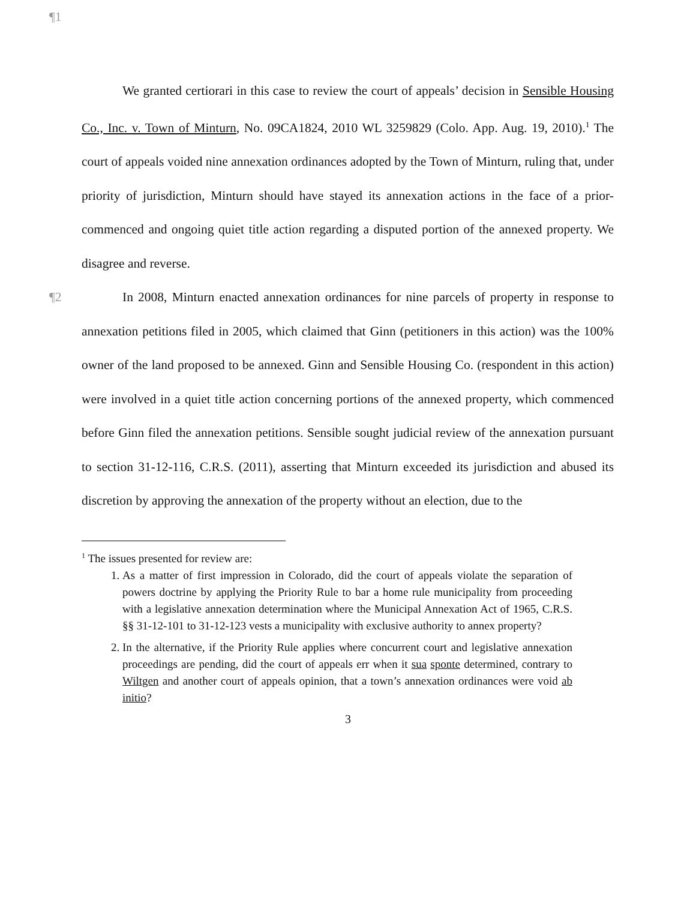¶1
We granted certiorari in this case to review the court of appeals’ decision in Sensible Housing Co., Inc. v. Town of Minturn, No. 09CA1824, 2010 WL 3259829 (Colo. App. Aug. 19, 2010).<sup>1</sup> The court of appeals voided nine annexation ordinances adopted by the Town of Minturn, ruling that, under priority of jurisdiction, Minturn should have stayed its annexation actions in the face of a prior-commenced and ongoing quiet title action regarding a disputed portion of the annexed property. We disagree and reverse.
¶2 In 2008, Minturn enacted annexation ordinances for nine parcels of property in response to annexation petitions filed in 2005, which claimed that Ginn (petitioners in this action) was the 100% owner of the land proposed to be annexed. Ginn and Sensible Housing Co. (respondent in this action) were involved in a quiet title action concerning portions of the annexed property, which commenced before Ginn filed the annexation petitions. Sensible sought judicial review of the annexation pursuant to section 31-12-116, C.R.S. (2011), asserting that Minturn exceeded its jurisdiction and abused its discretion by approving the annexation of the property without an election, due to the
<sup>1</sup> The issues presented for review are:
1. As a matter of first impression in Colorado, did the court of appeals violate the separation of powers doctrine by applying the Priority Rule to bar a home rule municipality from proceeding with a legislative annexation determination where the Municipal Annexation Act of 1965, C.R.S. §§ 31-12-101 to 31-12-123 vests a municipality with exclusive authority to annex property?
2. In the alternative, if the Priority Rule applies where concurrent court and legislative annexation proceedings are pending, did the court of appeals err when it sua sponte determined, contrary to Wiltgen and another court of appeals opinion, that a town’s annexation ordinances were void ab initio?
3